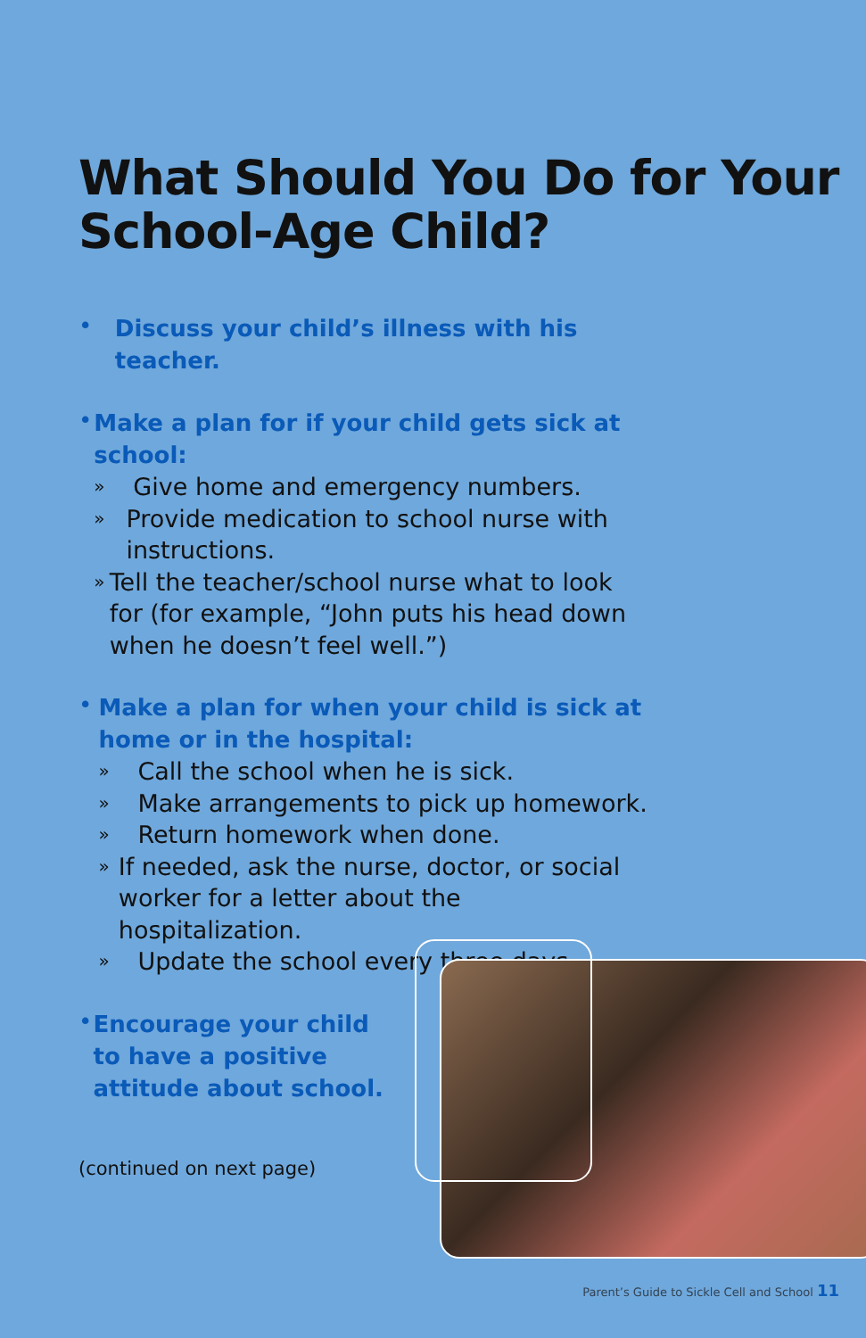What Should You Do for Your School-Age Child?
•
Discuss your child’s illness with his teacher.
•
Make a plan for if your child gets sick at school:
» Give home and emergency numbers.
» Provide medication to school nurse with instructions.
» Tell the teacher/school nurse what to look for (for example, “John puts his head down when he doesn’t feel well.”)
•
Make a plan for when your child is sick at home or in the hospital:
» Call the school when he is sick.
» Make arrangements to pick up homework.
» Return homework when done.
» If needed, ask the nurse, doctor, or social worker for a letter about the hospitalization.
» Update the school every three days.
•
Encourage your child to have a positive attitude about school.
(continued on next page)
Parent’s Guide to Sickle Cell and School 11